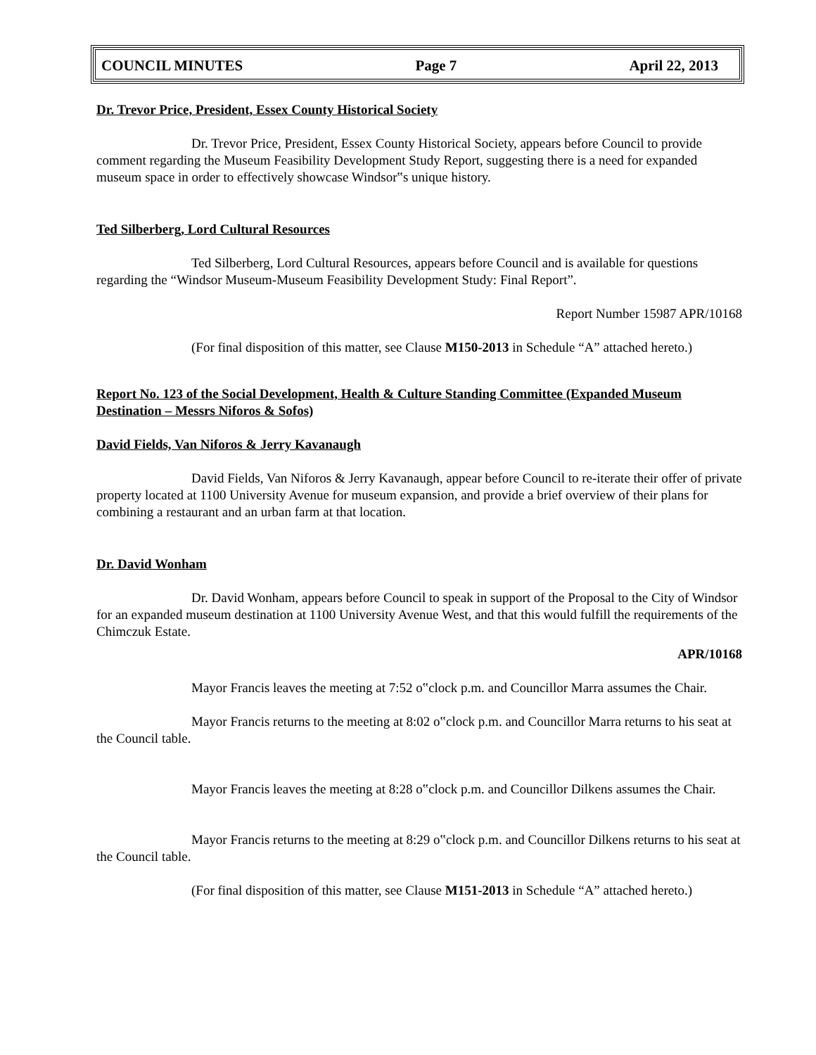COUNCIL MINUTES Page 7 April 22, 2013
Dr. Trevor Price, President, Essex County Historical Society
Dr. Trevor Price, President, Essex County Historical Society, appears before Council to provide comment regarding the Museum Feasibility Development Study Report, suggesting there is a need for expanded museum space in order to effectively showcase Windsor‟s unique history.
Ted Silberberg, Lord Cultural Resources
Ted Silberberg, Lord Cultural Resources, appears before Council and is available for questions regarding the “Windsor Museum-Museum Feasibility Development Study: Final Report”.
Report Number 15987 APR/10168
(For final disposition of this matter, see Clause M150-2013 in Schedule “A” attached hereto.)
Report No. 123 of the Social Development, Health & Culture Standing Committee (Expanded Museum Destination – Messrs Niforos & Sofos)
David Fields, Van Niforos & Jerry Kavanaugh
David Fields, Van Niforos & Jerry Kavanaugh, appear before Council to re-iterate their offer of private property located at 1100 University Avenue for museum expansion, and provide a brief overview of their plans for combining a restaurant and an urban farm at that location.
Dr. David Wonham
Dr. David Wonham, appears before Council to speak in support of the Proposal to the City of Windsor for an expanded museum destination at 1100 University Avenue West, and that this would fulfill the requirements of the Chimczuk Estate.
APR/10168
Mayor Francis leaves the meeting at 7:52 o‟clock p.m. and Councillor Marra assumes the Chair.
Mayor Francis returns to the meeting at 8:02 o‟clock p.m. and Councillor Marra returns to his seat at the Council table.
Mayor Francis leaves the meeting at 8:28 o‟clock p.m. and Councillor Dilkens assumes the Chair.
Mayor Francis returns to the meeting at 8:29 o‟clock p.m. and Councillor Dilkens returns to his seat at the Council table.
(For final disposition of this matter, see Clause M151-2013 in Schedule “A” attached hereto.)